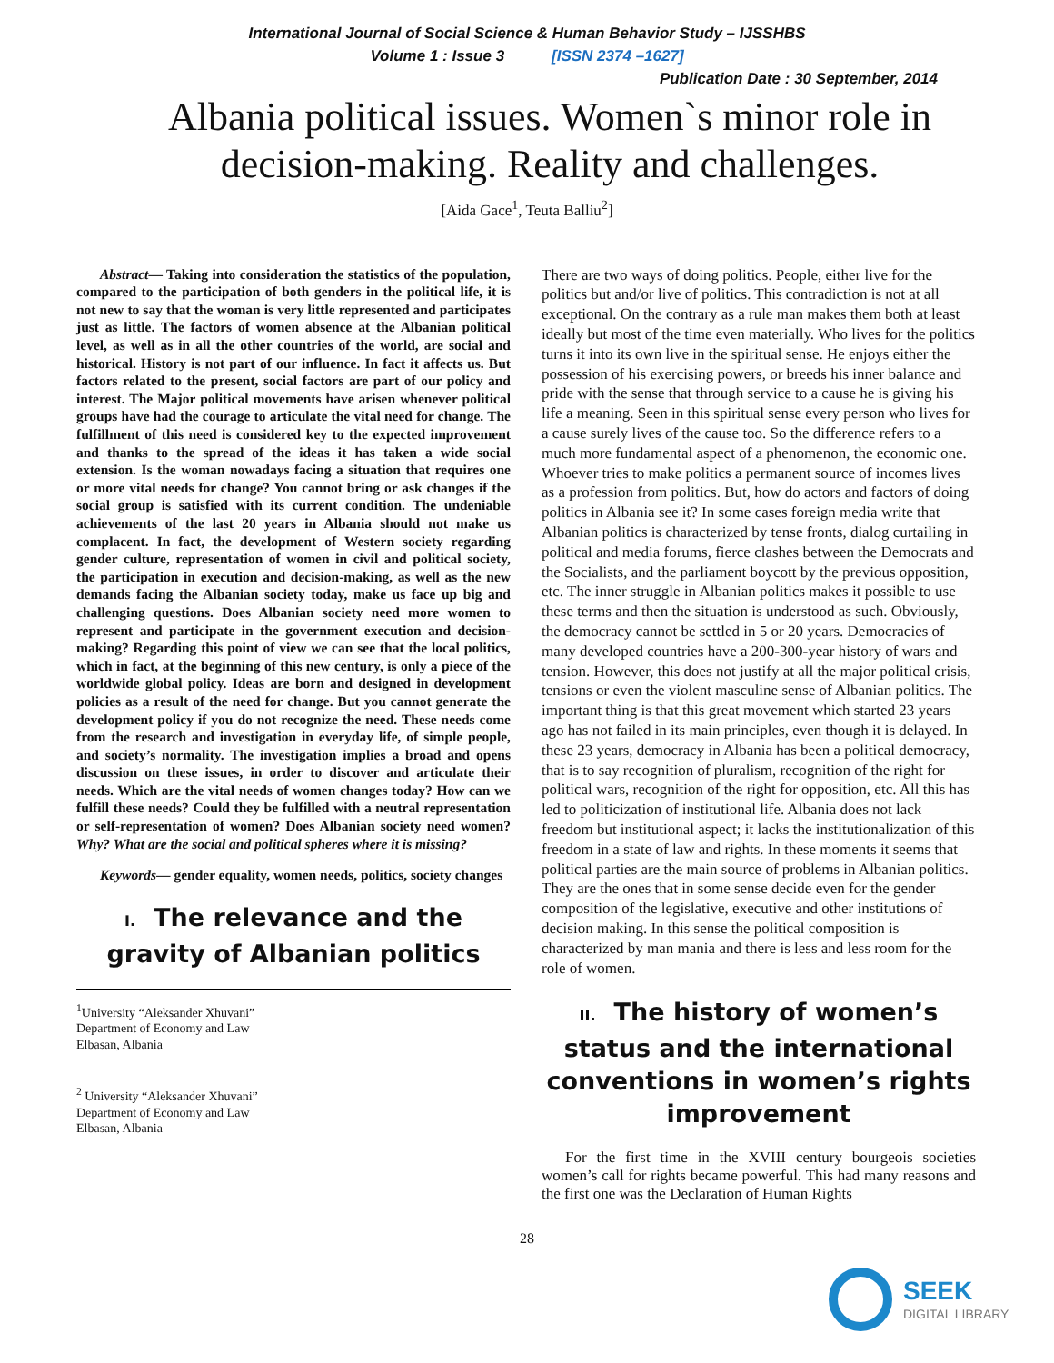International Journal of Social Science & Human Behavior Study – IJSSHBS
Volume 1 : Issue 3 [ISSN 2374 –1627]
Publication Date : 30 September, 2014
Albania political issues. Women`s minor role in decision-making. Reality and challenges.
[Aida Gace<sup>1</sup>, Teuta Balliu<sup>2</sup>]
Abstract— Taking into consideration the statistics of the population, compared to the participation of both genders in the political life, it is not new to say that the woman is very little represented and participates just as little. The factors of women absence at the Albanian political level, as well as in all the other countries of the world, are social and historical. History is not part of our influence. In fact it affects us. But factors related to the present, social factors are part of our policy and interest. The Major political movements have arisen whenever political groups have had the courage to articulate the vital need for change. The fulfillment of this need is considered key to the expected improvement and thanks to the spread of the ideas it has taken a wide social extension. Is the woman nowadays facing a situation that requires one or more vital needs for change? You cannot bring or ask changes if the social group is satisfied with its current condition. The undeniable achievements of the last 20 years in Albania should not make us complacent. In fact, the development of Western society regarding gender culture, representation of women in civil and political society, the participation in execution and decision-making, as well as the new demands facing the Albanian society today, make us face up big and challenging questions. Does Albanian society need more women to represent and participate in the government execution and decision-making? Regarding this point of view we can see that the local politics, which in fact, at the beginning of this new century, is only a piece of the worldwide global policy. Ideas are born and designed in development policies as a result of the need for change. But you cannot generate the development policy if you do not recognize the need. These needs come from the research and investigation in everyday life, of simple people, and society’s normality. The investigation implies a broad and opens discussion on these issues, in order to discover and articulate their needs. Which are the vital needs of women changes today? How can we fulfill these needs? Could they be fulfilled with a neutral representation or self-representation of women? Does Albanian society need women? Why? What are the social and political spheres where it is missing?
Keywords— gender equality, women needs, politics, society changes
I. The relevance and the gravity of Albanian politics
<sup>1</sup> University “Aleksander Xhuvani”
Department of Economy and Law
Elbasan, Albania
<sup>2</sup> University “Aleksander Xhuvani”
Department of Economy and Law
Elbasan, Albania
There are two ways of doing politics. People, either live for the politics but and/or live of politics. This contradiction is not at all exceptional. On the contrary as a rule man makes them both at least ideally but most of the time even materially. Who lives for the politics turns it into its own live in the spiritual sense. He enjoys either the possession of his exercising powers, or breeds his inner balance and pride with the sense that through service to a cause he is giving his life a meaning. Seen in this spiritual sense every person who lives for a cause surely lives of the cause too. So the difference refers to a much more fundamental aspect of a phenomenon, the economic one. Whoever tries to make politics a permanent source of incomes lives as a profession from politics. But, how do actors and factors of doing politics in Albania see it? In some cases foreign media write that Albanian politics is characterized by tense fronts, dialog curtailing in political and media forums, fierce clashes between the Democrats and the Socialists, and the parliament boycott by the previous opposition, etc. The inner struggle in Albanian politics makes it possible to use these terms and then the situation is understood as such. Obviously, the democracy cannot be settled in 5 or 20 years. Democracies of many developed countries have a 200-300-year history of wars and tension. However, this does not justify at all the major political crisis, tensions or even the violent masculine sense of Albanian politics. The important thing is that this great movement which started 23 years ago has not failed in its main principles, even though it is delayed. In these 23 years, democracy in Albania has been a political democracy, that is to say recognition of pluralism, recognition of the right for political wars, recognition of the right for opposition, etc. All this has led to politicization of institutional life. Albania does not lack freedom but institutional aspect; it lacks the institutionalization of this freedom in a state of law and rights. In these moments it seems that political parties are the main source of problems in Albanian politics. They are the ones that in some sense decide even for the gender composition of the legislative, executive and other institutions of decision making. In this sense the political composition is characterized by man mania and there is less and less room for the role of women.
II. The history of women’s status and the international conventions in women’s rights improvement
For the first time in the XVIII century bourgeois societies women’s call for rights became powerful. This had many reasons and the first one was the Declaration of Human Rights
28
SEEK
DIGITAL LIBRARY